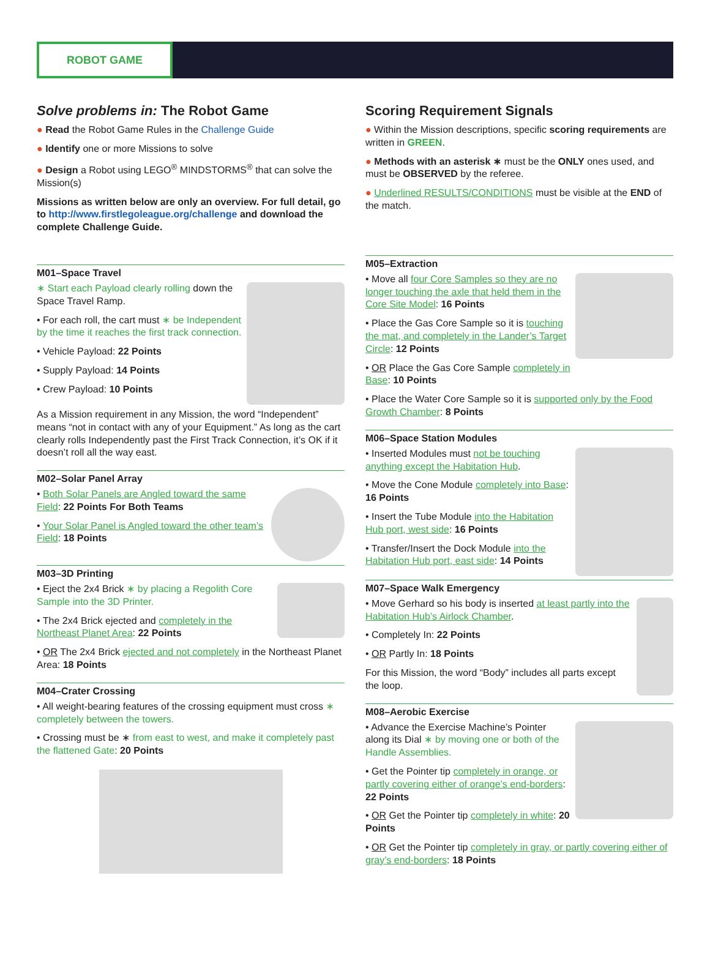ROBOT GAME
Solve problems in: The Robot Game
● Read the Robot Game Rules in the Challenge Guide
● Identify one or more Missions to solve
● Design a Robot using LEGO<sup>®</sup> MINDSTORMS<sup>®</sup> that can solve the Mission(s)
Missions as written below are only an overview. For full detail, go to http://www.firstlegoleague.org/challenge and download the complete Challenge Guide.
M01–Space Travel
∗ Start each Payload clearly rolling down the Space Travel Ramp.
• For each roll, the cart must ∗ be Independent by the time it reaches the first track connection.
• Vehicle Payload: 22 Points
• Supply Payload: 14 Points
• Crew Payload: 10 Points
As a Mission requirement in any Mission, the word “Independent” means “not in contact with any of your Equipment.” As long as the cart clearly rolls Independently past the First Track Connection, it’s OK if it doesn’t roll all the way east.
M02–Solar Panel Array
• Both Solar Panels are Angled toward the same Field: 22 Points For Both Teams
• Your Solar Panel is Angled toward the other team’s Field: 18 Points
M03–3D Printing
• Eject the 2x4 Brick ∗ by placing a Regolith Core Sample into the 3D Printer.
• The 2x4 Brick ejected and completely in the Northeast Planet Area: 22 Points
• OR The 2x4 Brick ejected and not completely in the Northeast Planet Area: 18 Points
M04–Crater Crossing
• All weight-bearing features of the crossing equipment must cross ∗ completely between the towers.
• Crossing must be ∗ from east to west, and make it completely past the flattened Gate: 20 Points
Scoring Requirement Signals
● Within the Mission descriptions, specific scoring requirements are written in GREEN.
● Methods with an asterisk ∗ must be the ONLY ones used, and must be OBSERVED by the referee.
● Underlined RESULTS/CONDITIONS must be visible at the END of the match.
M05–Extraction
• Move all four Core Samples so they are no longer touching the axle that held them in the Core Site Model: 16 Points
• Place the Gas Core Sample so it is touching the mat, and completely in the Lander’s Target Circle: 12 Points
• OR Place the Gas Core Sample completely in Base: 10 Points
• Place the Water Core Sample so it is supported only by the Food Growth Chamber: 8 Points
M06–Space Station Modules
• Inserted Modules must not be touching anything except the Habitation Hub.
• Move the Cone Module completely into Base: 16 Points
• Insert the Tube Module into the Habitation Hub port, west side: 16 Points
• Transfer/Insert the Dock Module into the Habitation Hub port, east side: 14 Points
M07–Space Walk Emergency
• Move Gerhard so his body is inserted at least partly into the Habitation Hub’s Airlock Chamber.
• Completely In: 22 Points
• OR Partly In: 18 Points
For this Mission, the word “Body” includes all parts except the loop.
M08–Aerobic Exercise
• Advance the Exercise Machine’s Pointer along its Dial ∗ by moving one or both of the Handle Assemblies.
• Get the Pointer tip completely in orange, or partly covering either of orange’s end-borders: 22 Points
• OR Get the Pointer tip completely in white: 20 Points
• OR Get the Pointer tip completely in gray, or partly covering either of gray’s end-borders: 18 Points